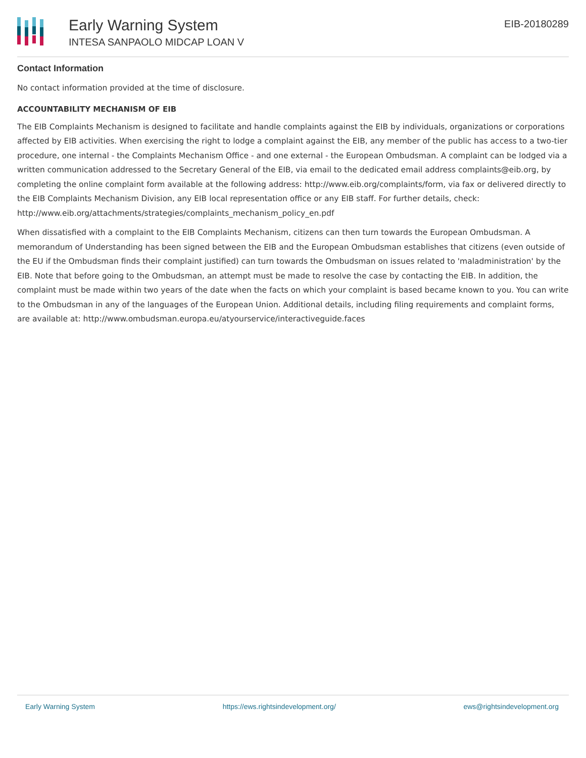Early Warning System
INTESA SANPAOLO MIDCAP LOAN V
EIB-20180289
Contact Information
No contact information provided at the time of disclosure.
ACCOUNTABILITY MECHANISM OF EIB
The EIB Complaints Mechanism is designed to facilitate and handle complaints against the EIB by individuals, organizations or corporations affected by EIB activities. When exercising the right to lodge a complaint against the EIB, any member of the public has access to a two-tier procedure, one internal - the Complaints Mechanism Office - and one external - the European Ombudsman. A complaint can be lodged via a written communication addressed to the Secretary General of the EIB, via email to the dedicated email address complaints@eib.org, by completing the online complaint form available at the following address: http://www.eib.org/complaints/form, via fax or delivered directly to the EIB Complaints Mechanism Division, any EIB local representation office or any EIB staff. For further details, check: http://www.eib.org/attachments/strategies/complaints_mechanism_policy_en.pdf
When dissatisfied with a complaint to the EIB Complaints Mechanism, citizens can then turn towards the European Ombudsman. A memorandum of Understanding has been signed between the EIB and the European Ombudsman establishes that citizens (even outside of the EU if the Ombudsman finds their complaint justified) can turn towards the Ombudsman on issues related to 'maladministration' by the EIB. Note that before going to the Ombudsman, an attempt must be made to resolve the case by contacting the EIB. In addition, the complaint must be made within two years of the date when the facts on which your complaint is based became known to you. You can write to the Ombudsman in any of the languages of the European Union. Additional details, including filing requirements and complaint forms, are available at: http://www.ombudsman.europa.eu/atyourservice/interactiveguide.faces
Early Warning System https://ews.rightsindevelopment.org/ ews@rightsindevelopment.org